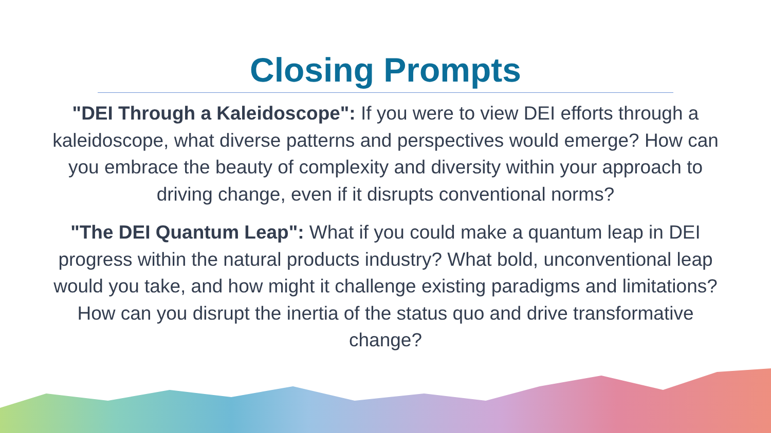Closing Prompts
"DEI Through a Kaleidoscope": If you were to view DEI efforts through a kaleidoscope, what diverse patterns and perspectives would emerge? How can you embrace the beauty of complexity and diversity within your approach to driving change, even if it disrupts conventional norms?
"The DEI Quantum Leap": What if you could make a quantum leap in DEI progress within the natural products industry? What bold, unconventional leap would you take, and how might it challenge existing paradigms and limitations? How can you disrupt the inertia of the status quo and drive transformative change?